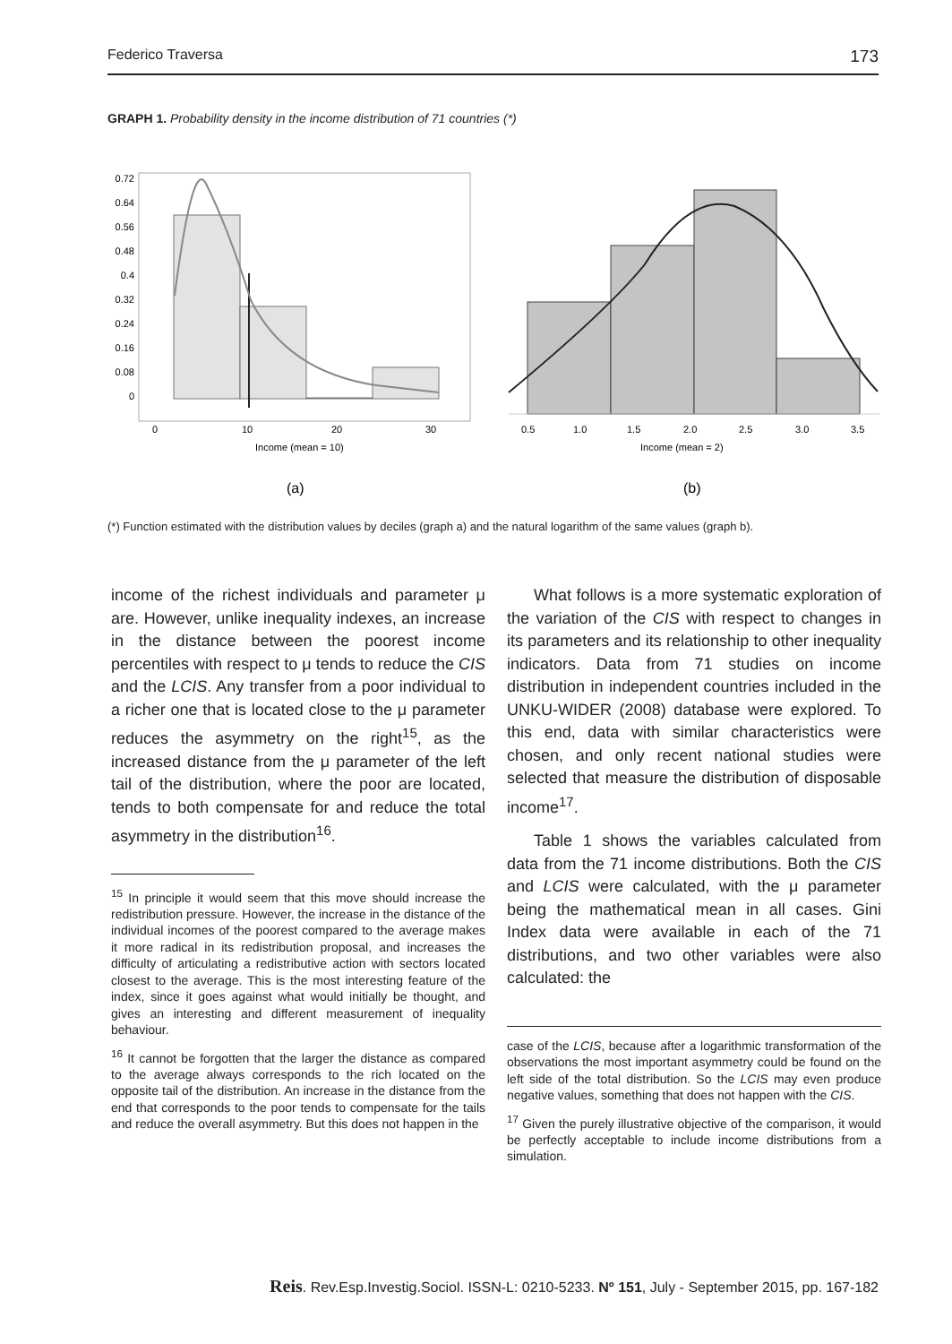Federico Traversa 173
GRAPH 1. Probability density in the income distribution of 71 countries (*)
0.72
0.64
0.56
0.48
0.4
0.32
0.24
0.16
0.08
0
0
10
20
30
Income (mean = 10)
(a)
0.5
1.0
1.5
2.0
2.5
3.0
3.5
Income (mean = 2)
(b)
(*) Function estimated with the distribution values by deciles (graph a) and the natural logarithm of the same values (graph b).
income of the richest individuals and parameter μ are. However, unlike inequality indexes, an increase in the distance between the poorest income percentiles with respect to μ tends to reduce the CIS and the LCIS. Any transfer from a poor individual to a richer one that is located close to the μ parameter reduces the asymmetry on the right<sup>15</sup>, as the increased distance from the μ parameter of the left tail of the distribution, where the poor are located, tends to both compensate for and reduce the total asymmetry in the distribution<sup>16</sup>.
<sup>15</sup> In principle it would seem that this move should increase the redistribution pressure. However, the increase in the distance of the individual incomes of the poorest compared to the average makes it more radical in its redistribution proposal, and increases the difficulty of articulating a redistributive action with sectors located closest to the average. This is the most interesting feature of the index, since it goes against what would initially be thought, and gives an interesting and different measurement of inequality behaviour.
<sup>16</sup> It cannot be forgotten that the larger the distance as compared to the average always corresponds to the rich located on the opposite tail of the distribution. An increase in the distance from the end that corresponds to the poor tends to compensate for the tails and reduce the overall asymmetry. But this does not happen in the
What follows is a more systematic exploration of the variation of the CIS with respect to changes in its parameters and its relationship to other inequality indicators. Data from 71 studies on income distribution in independent countries included in the UNKU-WIDER (2008) database were explored. To this end, data with similar characteristics were chosen, and only recent national studies were selected that measure the distribution of disposable income<sup>17</sup>.
Table 1 shows the variables calculated from data from the 71 income distributions. Both the CIS and LCIS were calculated, with the μ parameter being the mathematical mean in all cases. Gini Index data were available in each of the 71 distributions, and two other variables were also calculated: the
case of the LCIS, because after a logarithmic transformation of the observations the most important asymmetry could be found on the left side of the total distribution. So the LCIS may even produce negative values, something that does not happen with the CIS.
<sup>17</sup> Given the purely illustrative objective of the comparison, it would be perfectly acceptable to include income distributions from a simulation.
Reis. Rev.Esp.Investig.Sociol. ISSN-L: 0210-5233. Nº 151, July - September 2015, pp. 167-182